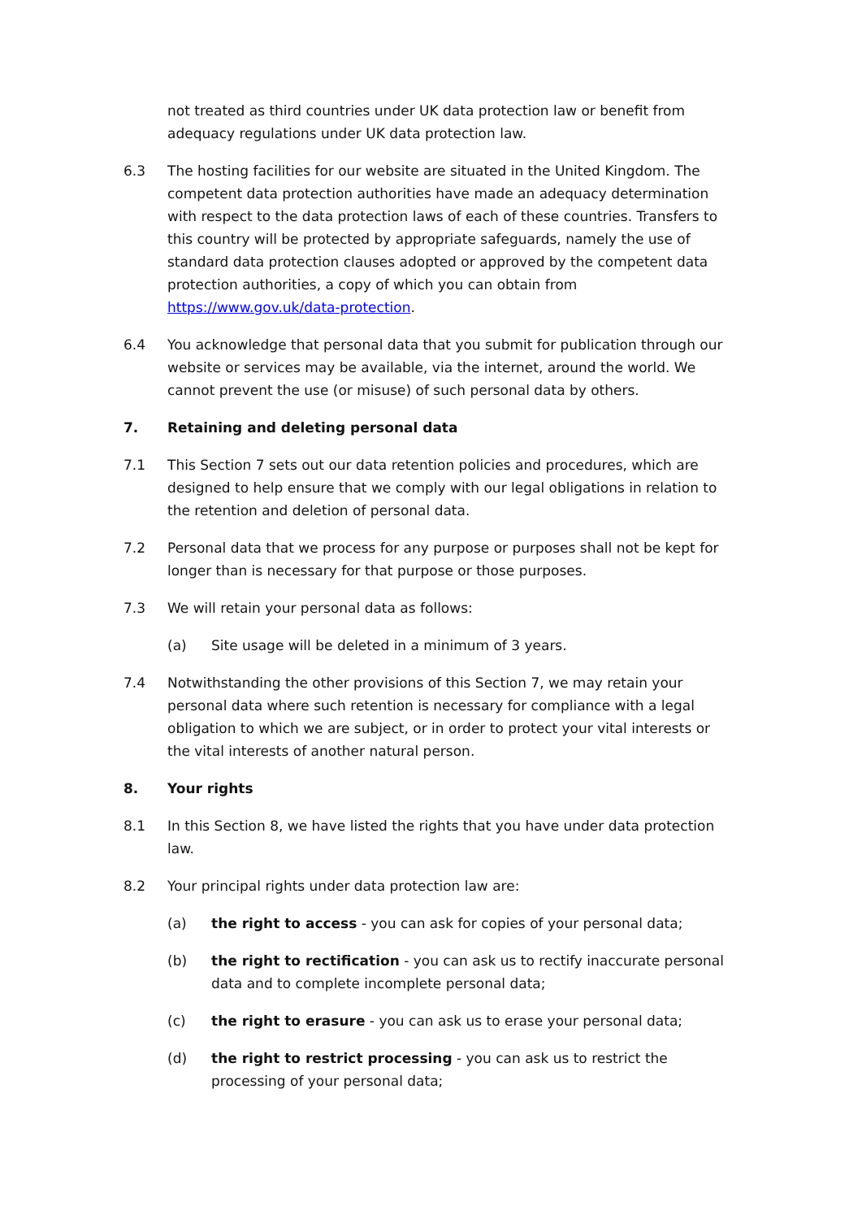not treated as third countries under UK data protection law or benefit from adequacy regulations under UK data protection law.
6.3 The hosting facilities for our website are situated in the United Kingdom. The competent data protection authorities have made an adequacy determination with respect to the data protection laws of each of these countries. Transfers to this country will be protected by appropriate safeguards, namely the use of standard data protection clauses adopted or approved by the competent data protection authorities, a copy of which you can obtain from https://www.gov.uk/data-protection.
6.4 You acknowledge that personal data that you submit for publication through our website or services may be available, via the internet, around the world. We cannot prevent the use (or misuse) of such personal data by others.
7. Retaining and deleting personal data
7.1 This Section 7 sets out our data retention policies and procedures, which are designed to help ensure that we comply with our legal obligations in relation to the retention and deletion of personal data.
7.2 Personal data that we process for any purpose or purposes shall not be kept for longer than is necessary for that purpose or those purposes.
7.3 We will retain your personal data as follows:
(a) Site usage will be deleted in a minimum of 3 years.
7.4 Notwithstanding the other provisions of this Section 7, we may retain your personal data where such retention is necessary for compliance with a legal obligation to which we are subject, or in order to protect your vital interests or the vital interests of another natural person.
8. Your rights
8.1 In this Section 8, we have listed the rights that you have under data protection law.
8.2 Your principal rights under data protection law are:
(a) the right to access - you can ask for copies of your personal data;
(b) the right to rectification - you can ask us to rectify inaccurate personal data and to complete incomplete personal data;
(c) the right to erasure - you can ask us to erase your personal data;
(d) the right to restrict processing - you can ask us to restrict the processing of your personal data;